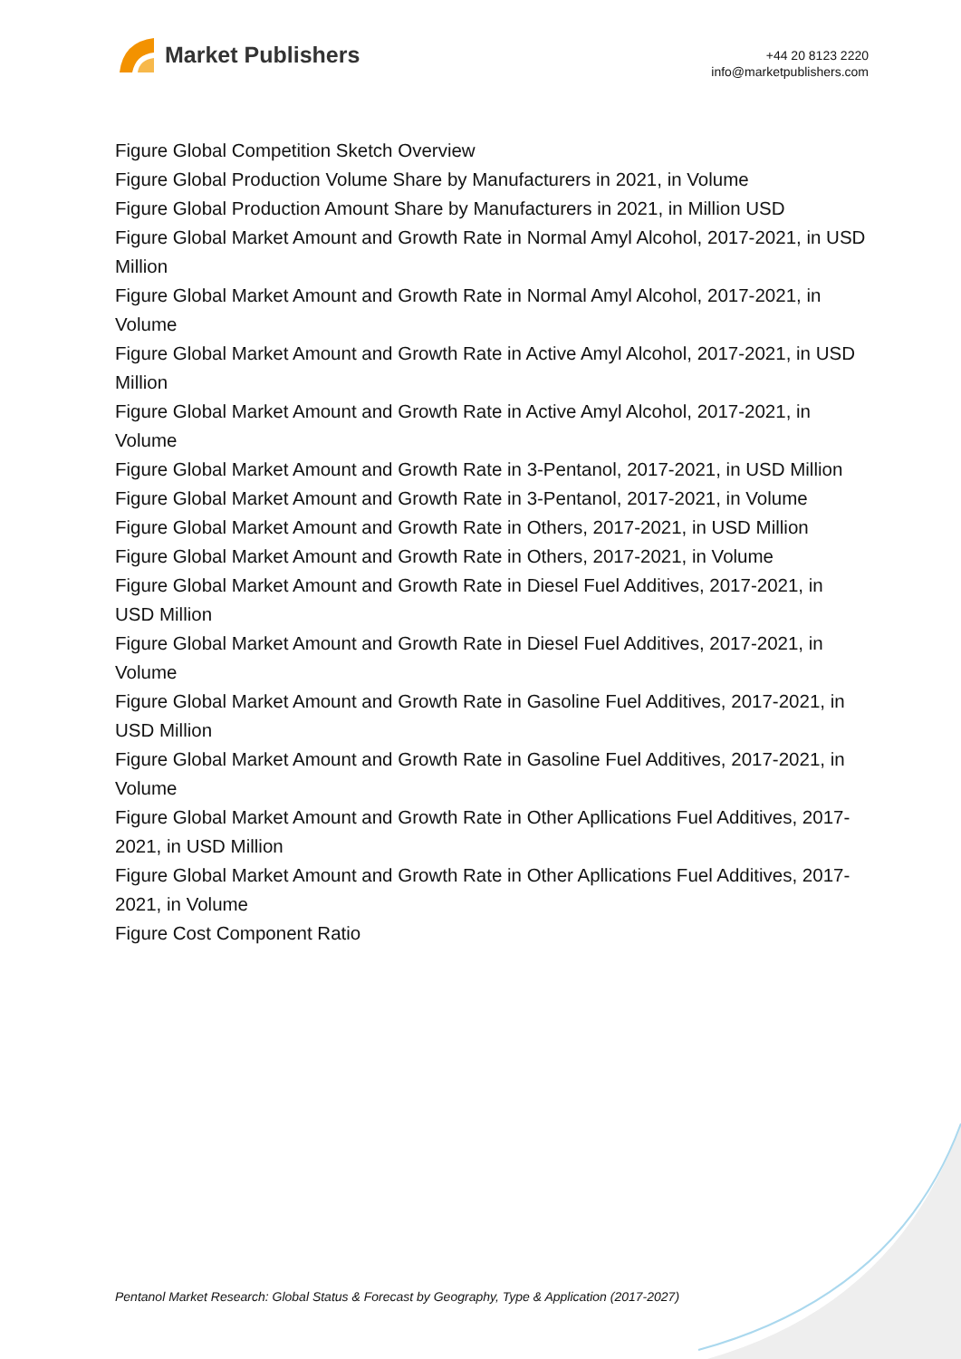Market Publishers
+44 20 8123 2220
info@marketpublishers.com
Figure Global Competition Sketch Overview
Figure Global Production Volume Share by Manufacturers in 2021, in Volume
Figure Global Production Amount Share by Manufacturers in 2021, in Million USD
Figure Global Market Amount and Growth Rate in Normal Amyl Alcohol, 2017-2021, in USD Million
Figure Global Market Amount and Growth Rate in Normal Amyl Alcohol, 2017-2021, in Volume
Figure Global Market Amount and Growth Rate in Active Amyl Alcohol, 2017-2021, in USD Million
Figure Global Market Amount and Growth Rate in Active Amyl Alcohol, 2017-2021, in Volume
Figure Global Market Amount and Growth Rate in 3-Pentanol, 2017-2021, in USD Million
Figure Global Market Amount and Growth Rate in 3-Pentanol, 2017-2021, in Volume
Figure Global Market Amount and Growth Rate in Others, 2017-2021, in USD Million
Figure Global Market Amount and Growth Rate in Others, 2017-2021, in Volume
Figure Global Market Amount and Growth Rate in Diesel Fuel Additives, 2017-2021, in USD Million
Figure Global Market Amount and Growth Rate in Diesel Fuel Additives, 2017-2021, in Volume
Figure Global Market Amount and Growth Rate in Gasoline Fuel Additives, 2017-2021, in USD Million
Figure Global Market Amount and Growth Rate in Gasoline Fuel Additives, 2017-2021, in Volume
Figure Global Market Amount and Growth Rate in Other Apllications Fuel Additives, 2017-2021, in USD Million
Figure Global Market Amount and Growth Rate in Other Apllications Fuel Additives, 2017-2021, in Volume
Figure Cost Component Ratio
Pentanol Market Research: Global Status & Forecast by Geography, Type & Application (2017-2027)